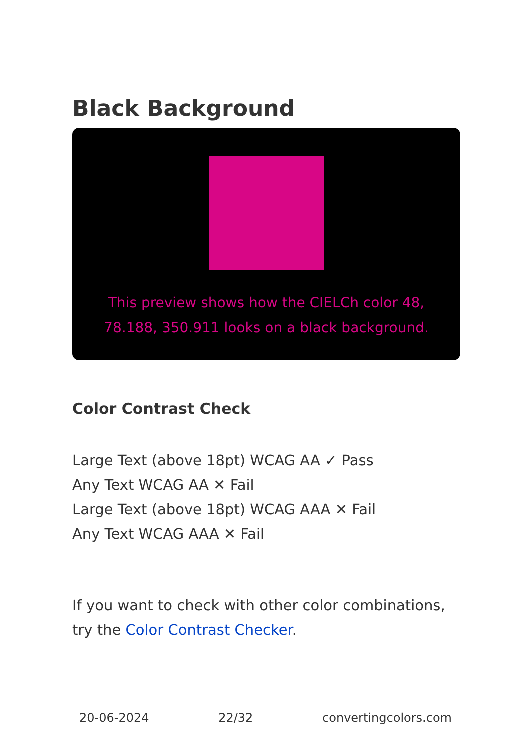Black Background
This preview shows how the CIELCh color 48, 78.188, 350.911 looks on a black background.
Color Contrast Check
Large Text (above 18pt) WCAG AA ✓ Pass
Any Text WCAG AA ✕ Fail
Large Text (above 18pt) WCAG AAA ✕ Fail
Any Text WCAG AAA ✕ Fail
If you want to check with other color combinations, try the Color Contrast Checker.
20-06-2024 22/32 convertingcolors.com